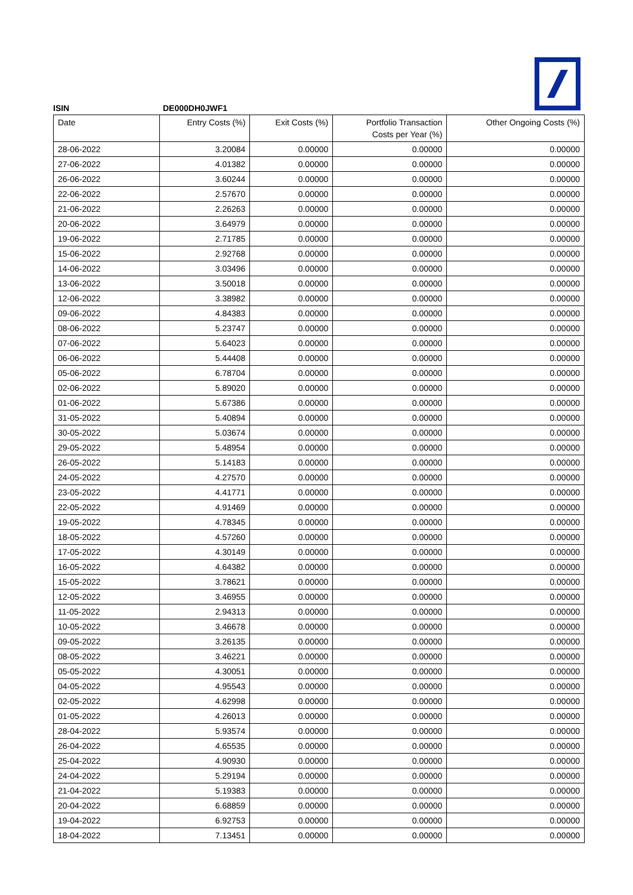ISIN DE000DH0JWF1
| Date | Entry Costs (%) | Exit Costs (%) | Portfolio Transaction Costs per Year (%) | Other Ongoing Costs (%) |
| --- | --- | --- | --- | --- |
| 28-06-2022 | 3.20084 | 0.00000 | 0.00000 | 0.00000 |
| 27-06-2022 | 4.01382 | 0.00000 | 0.00000 | 0.00000 |
| 26-06-2022 | 3.60244 | 0.00000 | 0.00000 | 0.00000 |
| 22-06-2022 | 2.57670 | 0.00000 | 0.00000 | 0.00000 |
| 21-06-2022 | 2.26263 | 0.00000 | 0.00000 | 0.00000 |
| 20-06-2022 | 3.64979 | 0.00000 | 0.00000 | 0.00000 |
| 19-06-2022 | 2.71785 | 0.00000 | 0.00000 | 0.00000 |
| 15-06-2022 | 2.92768 | 0.00000 | 0.00000 | 0.00000 |
| 14-06-2022 | 3.03496 | 0.00000 | 0.00000 | 0.00000 |
| 13-06-2022 | 3.50018 | 0.00000 | 0.00000 | 0.00000 |
| 12-06-2022 | 3.38982 | 0.00000 | 0.00000 | 0.00000 |
| 09-06-2022 | 4.84383 | 0.00000 | 0.00000 | 0.00000 |
| 08-06-2022 | 5.23747 | 0.00000 | 0.00000 | 0.00000 |
| 07-06-2022 | 5.64023 | 0.00000 | 0.00000 | 0.00000 |
| 06-06-2022 | 5.44408 | 0.00000 | 0.00000 | 0.00000 |
| 05-06-2022 | 6.78704 | 0.00000 | 0.00000 | 0.00000 |
| 02-06-2022 | 5.89020 | 0.00000 | 0.00000 | 0.00000 |
| 01-06-2022 | 5.67386 | 0.00000 | 0.00000 | 0.00000 |
| 31-05-2022 | 5.40894 | 0.00000 | 0.00000 | 0.00000 |
| 30-05-2022 | 5.03674 | 0.00000 | 0.00000 | 0.00000 |
| 29-05-2022 | 5.48954 | 0.00000 | 0.00000 | 0.00000 |
| 26-05-2022 | 5.14183 | 0.00000 | 0.00000 | 0.00000 |
| 24-05-2022 | 4.27570 | 0.00000 | 0.00000 | 0.00000 |
| 23-05-2022 | 4.41771 | 0.00000 | 0.00000 | 0.00000 |
| 22-05-2022 | 4.91469 | 0.00000 | 0.00000 | 0.00000 |
| 19-05-2022 | 4.78345 | 0.00000 | 0.00000 | 0.00000 |
| 18-05-2022 | 4.57260 | 0.00000 | 0.00000 | 0.00000 |
| 17-05-2022 | 4.30149 | 0.00000 | 0.00000 | 0.00000 |
| 16-05-2022 | 4.64382 | 0.00000 | 0.00000 | 0.00000 |
| 15-05-2022 | 3.78621 | 0.00000 | 0.00000 | 0.00000 |
| 12-05-2022 | 3.46955 | 0.00000 | 0.00000 | 0.00000 |
| 11-05-2022 | 2.94313 | 0.00000 | 0.00000 | 0.00000 |
| 10-05-2022 | 3.46678 | 0.00000 | 0.00000 | 0.00000 |
| 09-05-2022 | 3.26135 | 0.00000 | 0.00000 | 0.00000 |
| 08-05-2022 | 3.46221 | 0.00000 | 0.00000 | 0.00000 |
| 05-05-2022 | 4.30051 | 0.00000 | 0.00000 | 0.00000 |
| 04-05-2022 | 4.95543 | 0.00000 | 0.00000 | 0.00000 |
| 02-05-2022 | 4.62998 | 0.00000 | 0.00000 | 0.00000 |
| 01-05-2022 | 4.26013 | 0.00000 | 0.00000 | 0.00000 |
| 28-04-2022 | 5.93574 | 0.00000 | 0.00000 | 0.00000 |
| 26-04-2022 | 4.65535 | 0.00000 | 0.00000 | 0.00000 |
| 25-04-2022 | 4.90930 | 0.00000 | 0.00000 | 0.00000 |
| 24-04-2022 | 5.29194 | 0.00000 | 0.00000 | 0.00000 |
| 21-04-2022 | 5.19383 | 0.00000 | 0.00000 | 0.00000 |
| 20-04-2022 | 6.68859 | 0.00000 | 0.00000 | 0.00000 |
| 19-04-2022 | 6.92753 | 0.00000 | 0.00000 | 0.00000 |
| 18-04-2022 | 7.13451 | 0.00000 | 0.00000 | 0.00000 |